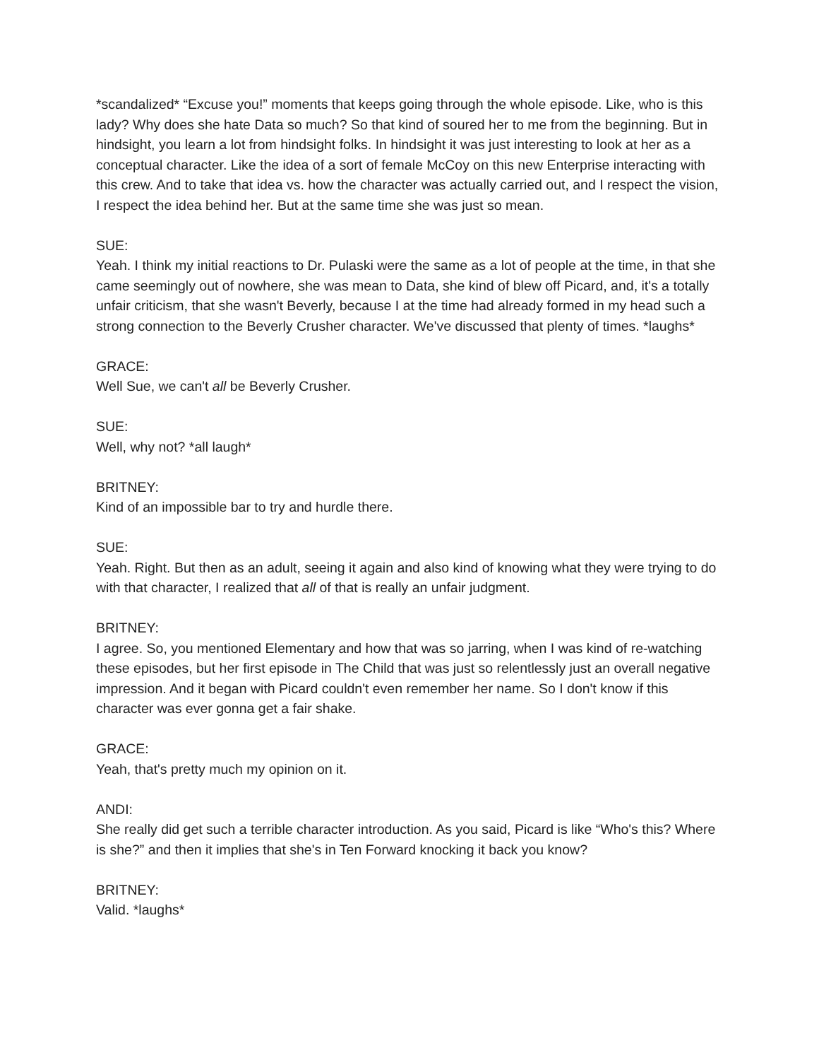*scandalized* “Excuse you!” moments that keeps going through the whole episode. Like, who is this lady? Why does she hate Data so much? So that kind of soured her to me from the beginning. But in hindsight, you learn a lot from hindsight folks. In hindsight it was just interesting to look at her as a conceptual character. Like the idea of a sort of female McCoy on this new Enterprise interacting with this crew. And to take that idea vs. how the character was actually carried out, and I respect the vision, I respect the idea behind her. But at the same time she was just so mean.
SUE:
Yeah. I think my initial reactions to Dr. Pulaski were the same as a lot of people at the time, in that she came seemingly out of nowhere, she was mean to Data, she kind of blew off Picard, and, it's a totally unfair criticism, that she wasn't Beverly, because I at the time had already formed in my head such a strong connection to the Beverly Crusher character. We've discussed that plenty of times. *laughs*
GRACE:
Well Sue, we can't all be Beverly Crusher.
SUE:
Well, why not? *all laugh*
BRITNEY:
Kind of an impossible bar to try and hurdle there.
SUE:
Yeah. Right. But then as an adult, seeing it again and also kind of knowing what they were trying to do with that character, I realized that all of that is really an unfair judgment.
BRITNEY:
I agree. So, you mentioned Elementary and how that was so jarring, when I was kind of re-watching these episodes, but her first episode in The Child that was just so relentlessly just an overall negative impression. And it began with Picard couldn't even remember her name. So I don't know if this character was ever gonna get a fair shake.
GRACE:
Yeah, that's pretty much my opinion on it.
ANDI:
She really did get such a terrible character introduction. As you said, Picard is like “Who's this? Where is she?” and then it implies that she's in Ten Forward knocking it back you know?
BRITNEY:
Valid. *laughs*